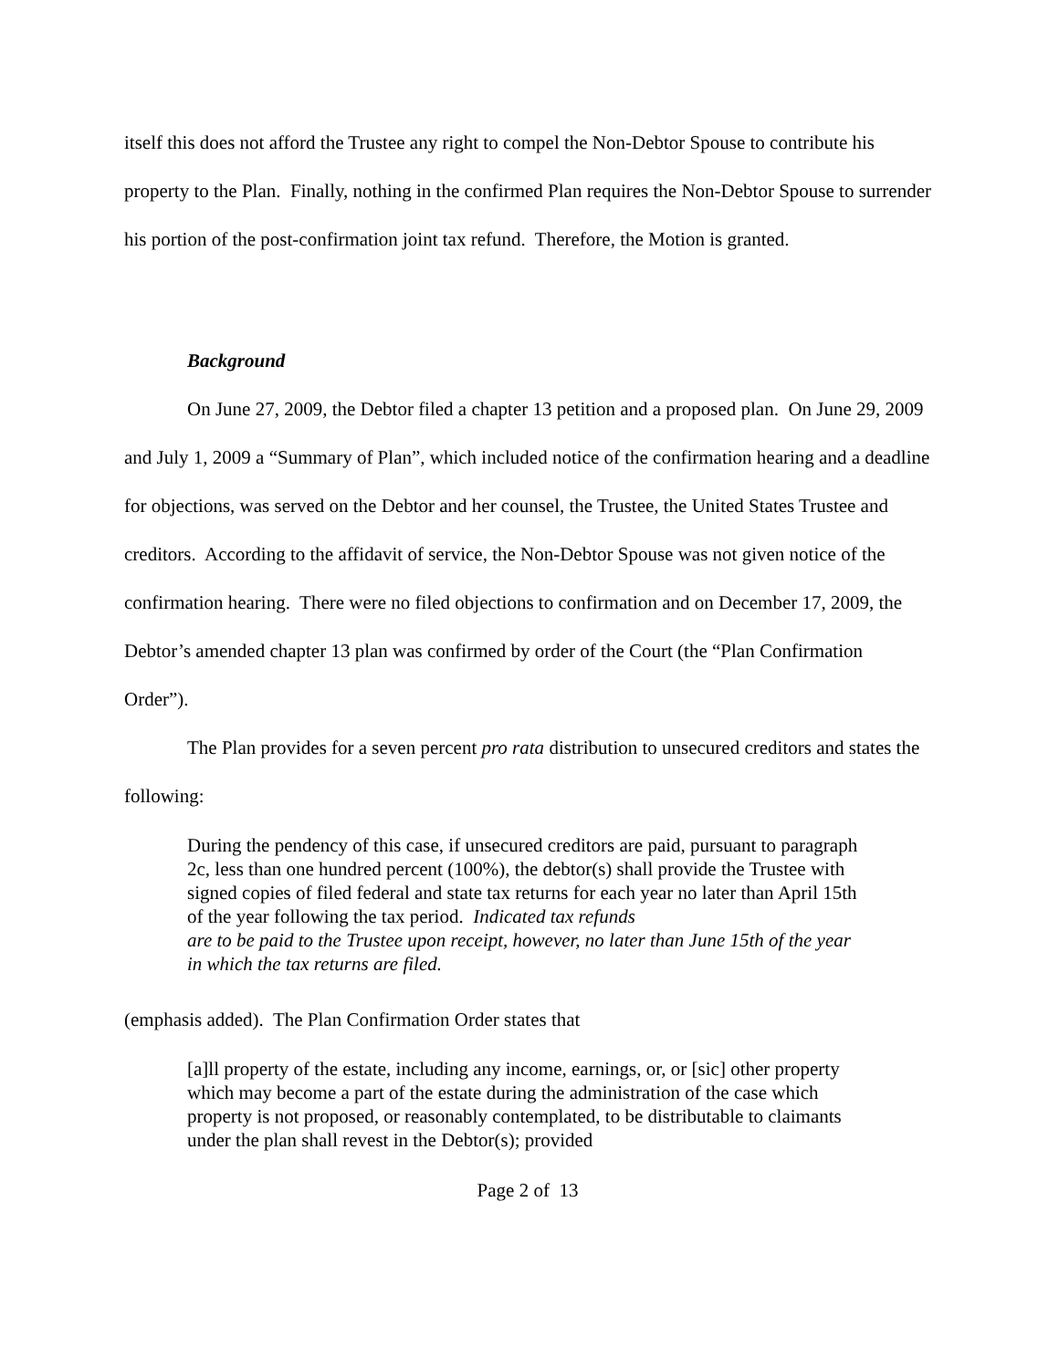itself this does not afford the Trustee any right to compel the Non-Debtor Spouse to contribute his property to the Plan. Finally, nothing in the confirmed Plan requires the Non-Debtor Spouse to surrender his portion of the post-confirmation joint tax refund. Therefore, the Motion is granted.
Background
On June 27, 2009, the Debtor filed a chapter 13 petition and a proposed plan. On June 29, 2009 and July 1, 2009 a “Summary of Plan”, which included notice of the confirmation hearing and a deadline for objections, was served on the Debtor and her counsel, the Trustee, the United States Trustee and creditors. According to the affidavit of service, the Non-Debtor Spouse was not given notice of the confirmation hearing. There were no filed objections to confirmation and on December 17, 2009, the Debtor’s amended chapter 13 plan was confirmed by order of the Court (the “Plan Confirmation Order”).
The Plan provides for a seven percent pro rata distribution to unsecured creditors and states the following:
During the pendency of this case, if unsecured creditors are paid, pursuant to paragraph 2c, less than one hundred percent (100%), the debtor(s) shall provide the Trustee with signed copies of filed federal and state tax returns for each year no later than April 15th of the year following the tax period. Indicated tax refunds
are to be paid to the Trustee upon receipt, however, no later than June 15th of the year in which the tax returns are filed.
(emphasis added). The Plan Confirmation Order states that
[a]ll property of the estate, including any income, earnings, or, or [sic] other property which may become a part of the estate during the administration of the case which property is not proposed, or reasonably contemplated, to be distributable to claimants under the plan shall revest in the Debtor(s); provided
Page 2 of 13